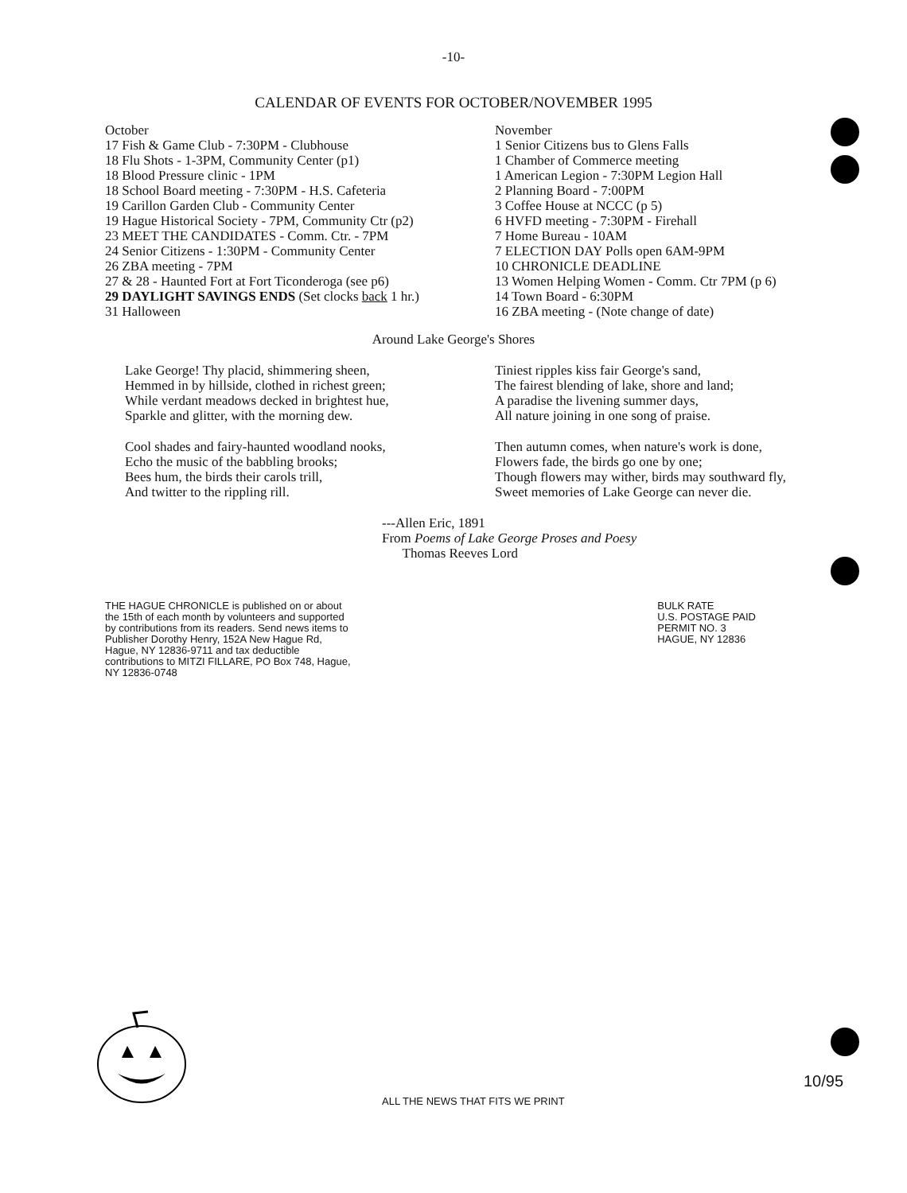-10-
CALENDAR OF EVENTS FOR OCTOBER/NOVEMBER 1995
October
17 Fish & Game Club - 7:30PM - Clubhouse
18 Flu Shots - 1-3PM, Community Center (p1)
18 Blood Pressure clinic - 1PM
18 School Board meeting - 7:30PM - H.S. Cafeteria
19 Carillon Garden Club - Community Center
19 Hague Historical Society - 7PM, Community Ctr (p2)
23 MEET THE CANDIDATES - Comm. Ctr. - 7PM
24 Senior Citizens - 1:30PM - Community Center
26 ZBA meeting - 7PM
27 & 28 - Haunted Fort at Fort Ticonderoga (see p6)
29 DAYLIGHT SAVINGS ENDS (Set clocks back 1 hr.)
31 Halloween
November
1 Senior Citizens bus to Glens Falls
1 Chamber of Commerce meeting
1 American Legion - 7:30PM Legion Hall
2 Planning Board - 7:00PM
3 Coffee House at NCCC (p 5)
6 HVFD meeting - 7:30PM - Firehall
7 Home Bureau - 10AM
7 ELECTION DAY Polls open 6AM-9PM
10 CHRONICLE DEADLINE
13 Women Helping Women - Comm. Ctr 7PM (p 6)
14 Town Board - 6:30PM
16 ZBA meeting - (Note change of date)
Around Lake George's Shores
Lake George! Thy placid, shimmering sheen,
Hemmed in by hillside, clothed in richest green;
While verdant meadows decked in brightest hue,
Sparkle and glitter, with the morning dew.
Cool shades and fairy-haunted woodland nooks,
Echo the music of the babbling brooks;
Bees hum, the birds their carols trill,
And twitter to the rippling rill.
Tiniest ripples kiss fair George's sand,
The fairest blending of lake, shore and land;
A paradise the livening summer days,
All nature joining in one song of praise.
Then autumn comes, when nature's work is done,
Flowers fade, the birds go one by one;
Though flowers may wither, birds may southward fly,
Sweet memories of Lake George can never die.
---Allen Eric, 1891
From Poems of Lake George Proses and Poesy
Thomas Reeves Lord
THE HAGUE CHRONICLE is published on or about the 15th of each month by volunteers and supported by contributions from its readers. Send news items to Publisher Dorothy Henry, 152A New Hague Rd, Hague, NY 12836-9711 and tax deductible contributions to MITZI FILLARE, PO Box 748, Hague, NY 12836-0748
BULK RATE
U.S. POSTAGE PAID
PERMIT NO. 3
HAGUE, NY 12836
10/95
ALL THE NEWS THAT FITS WE PRINT